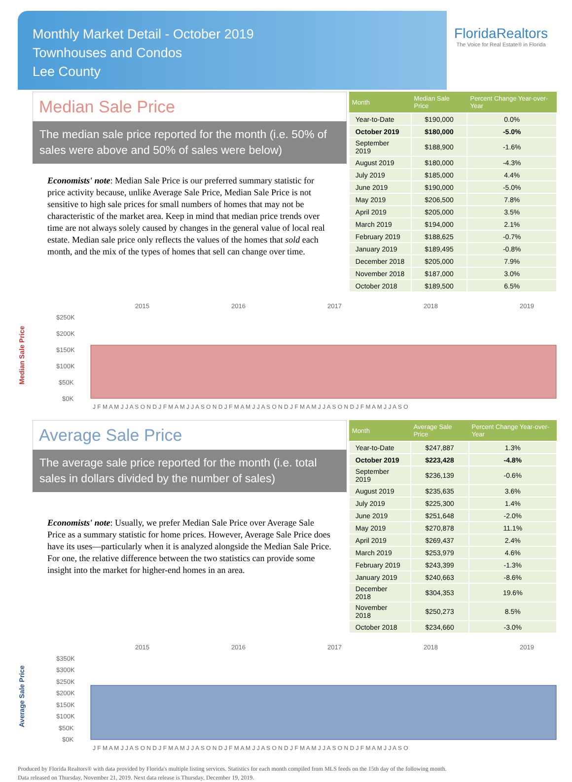Monthly Market Detail - October 2019
Townhouses and Condos
Lee County
FloridaRealtors
The Voice for Real Estate® in Florida
Median Sale Price
The median sale price reported for the month (i.e. 50% of sales were above and 50% of sales were below)
Economists' note: Median Sale Price is our preferred summary statistic for price activity because, unlike Average Sale Price, Median Sale Price is not sensitive to high sale prices for small numbers of homes that may not be characteristic of the market area. Keep in mind that median price trends over time are not always solely caused by changes in the general value of local real estate. Median sale price only reflects the values of the homes that sold each month, and the mix of the types of homes that sell can change over time.
| Month | Median Sale Price | Percent Change Year-over-Year |
| --- | --- | --- |
| Year-to-Date | $190,000 | 0.0% |
| October 2019 | $180,000 | -5.0% |
| September 2019 | $188,900 | -1.6% |
| August 2019 | $180,000 | -4.3% |
| July 2019 | $185,000 | 4.4% |
| June 2019 | $190,000 | -5.0% |
| May 2019 | $206,500 | 7.8% |
| April 2019 | $205,000 | 3.5% |
| March 2019 | $194,000 | 2.1% |
| February 2019 | $188,625 | -0.7% |
| January 2019 | $189,495 | -0.8% |
| December 2018 | $205,000 | 7.9% |
| November 2018 | $187,000 | 3.0% |
| October 2018 | $189,500 | 6.5% |
Median Sale Price
2015
2016
2017
2018
2019
$250K
$200K
$150K
$100K
$50K
$0K
J F M A M J J A S O N D J F M A M J J A S O N D J F M A M J J A S O N D J F M A M J J A S O N D J F M A M J J A S O
Average Sale Price
The average sale price reported for the month (i.e. total sales in dollars divided by the number of sales)
Economists' note: Usually, we prefer Median Sale Price over Average Sale Price as a summary statistic for home prices. However, Average Sale Price does have its uses—particularly when it is analyzed alongside the Median Sale Price. For one, the relative difference between the two statistics can provide some insight into the market for higher-end homes in an area.
| Month | Average Sale Price | Percent Change Year-over-Year |
| --- | --- | --- |
| Year-to-Date | $247,887 | 1.3% |
| October 2019 | $223,428 | -4.8% |
| September 2019 | $236,139 | -0.6% |
| August 2019 | $235,635 | 3.6% |
| July 2019 | $225,300 | 1.4% |
| June 2019 | $251,648 | -2.0% |
| May 2019 | $270,878 | 11.1% |
| April 2019 | $269,437 | 2.4% |
| March 2019 | $253,979 | 4.6% |
| February 2019 | $243,399 | -1.3% |
| January 2019 | $240,663 | -8.6% |
| December 2018 | $304,353 | 19.6% |
| November 2018 | $250,273 | 8.5% |
| October 2018 | $234,660 | -3.0% |
Average Sale Price
2015
2016
2017
2018
2019
$350K
$300K
$250K
$200K
$150K
$100K
$50K
$0K
J F M A M J J A S O N D J F M A M J J A S O N D J F M A M J J A S O N D J F M A M J J A S O N D J F M A M J J A S O
Produced by Florida Realtors® with data provided by Florida's multiple listing services. Statistics for each month compiled from MLS feeds on the 15th day of the following month.
Data released on Thursday, November 21, 2019. Next data release is Thursday, December 19, 2019.